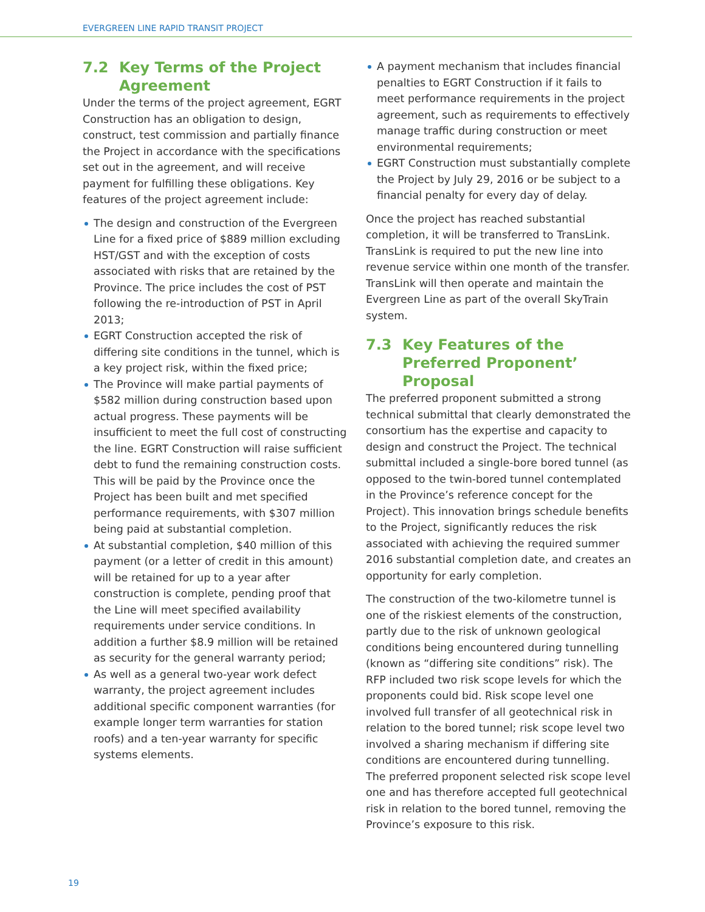EVERGREEN LINE RAPID TRANSIT PROJECT
7.2 Key Terms of the Project Agreement
Under the terms of the project agreement, EGRT Construction has an obligation to design, construct, test commission and partially finance the Project in accordance with the specifications set out in the agreement, and will receive payment for fulfilling these obligations. Key features of the project agreement include:
The design and construction of the Evergreen Line for a fixed price of $889 million excluding HST/GST and with the exception of costs associated with risks that are retained by the Province. The price includes the cost of PST following the re-introduction of PST in April 2013;
EGRT Construction accepted the risk of differing site conditions in the tunnel, which is a key project risk, within the fixed price;
The Province will make partial payments of $582 million during construction based upon actual progress. These payments will be insufficient to meet the full cost of constructing the line. EGRT Construction will raise sufficient debt to fund the remaining construction costs. This will be paid by the Province once the Project has been built and met specified performance requirements, with $307 million being paid at substantial completion.
At substantial completion, $40 million of this payment (or a letter of credit in this amount) will be retained for up to a year after construction is complete, pending proof that the Line will meet specified availability requirements under service conditions. In addition a further $8.9 million will be retained as security for the general warranty period;
As well as a general two-year work defect warranty, the project agreement includes additional specific component warranties (for example longer term warranties for station roofs) and a ten-year warranty for specific systems elements.
A payment mechanism that includes financial penalties to EGRT Construction if it fails to meet performance requirements in the project agreement, such as requirements to effectively manage traffic during construction or meet environmental requirements;
EGRT Construction must substantially complete the Project by July 29, 2016 or be subject to a financial penalty for every day of delay.
Once the project has reached substantial completion, it will be transferred to TransLink. TransLink is required to put the new line into revenue service within one month of the transfer. TransLink will then operate and maintain the Evergreen Line as part of the overall SkyTrain system.
7.3 Key Features of the Preferred Proponent’ Proposal
The preferred proponent submitted a strong technical submittal that clearly demonstrated the consortium has the expertise and capacity to design and construct the Project. The technical submittal included a single-bore bored tunnel (as opposed to the twin-bored tunnel contemplated in the Province’s reference concept for the Project). This innovation brings schedule benefits to the Project, significantly reduces the risk associated with achieving the required summer 2016 substantial completion date, and creates an opportunity for early completion.
The construction of the two-kilometre tunnel is one of the riskiest elements of the construction, partly due to the risk of unknown geological conditions being encountered during tunnelling (known as “differing site conditions” risk). The RFP included two risk scope levels for which the proponents could bid. Risk scope level one involved full transfer of all geotechnical risk in relation to the bored tunnel; risk scope level two involved a sharing mechanism if differing site conditions are encountered during tunnelling. The preferred proponent selected risk scope level one and has therefore accepted full geotechnical risk in relation to the bored tunnel, removing the Province’s exposure to this risk.
19